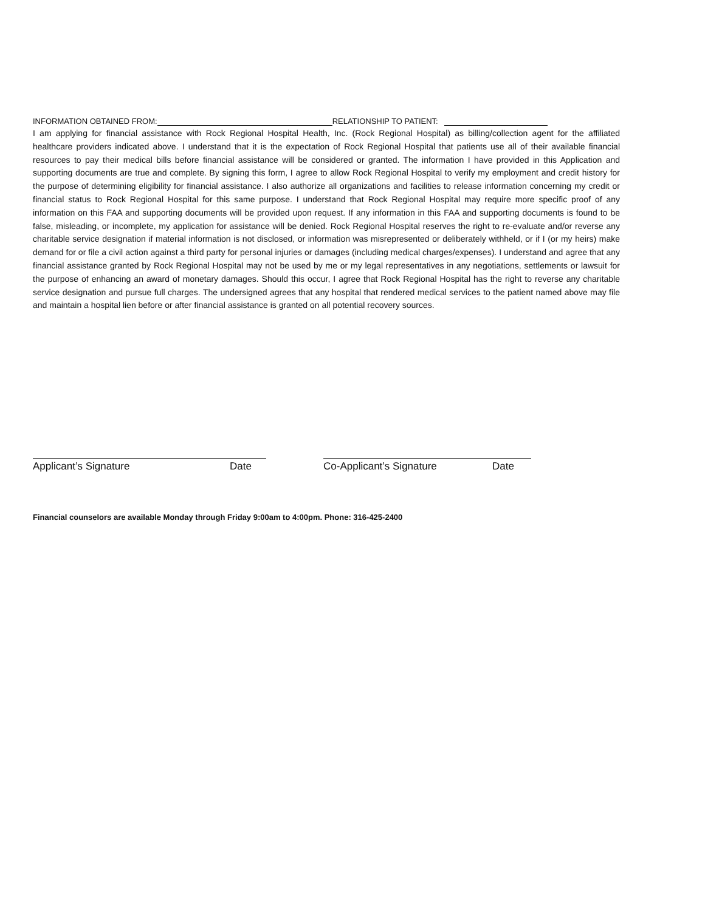INFORMATION OBTAINED FROM: RELATIONSHIP TO PATIENT:
I am applying for financial assistance with Rock Regional Hospital Health, Inc. (Rock Regional Hospital) as billing/collection agent for the affiliated healthcare providers indicated above. I understand that it is the expectation of Rock Regional Hospital that patients use all of their available financial resources to pay their medical bills before financial assistance will be considered or granted. The information I have provided in this Application and supporting documents are true and complete. By signing this form, I agree to allow Rock Regional Hospital to verify my employment and credit history for the purpose of determining eligibility for financial assistance. I also authorize all organizations and facilities to release information concerning my credit or financial status to Rock Regional Hospital for this same purpose. I understand that Rock Regional Hospital may require more specific proof of any information on this FAA and supporting documents will be provided upon request. If any information in this FAA and supporting documents is found to be false, misleading, or incomplete, my application for assistance will be denied. Rock Regional Hospital reserves the right to re-evaluate and/or reverse any charitable service designation if material information is not disclosed, or information was misrepresented or deliberately withheld, or if I (or my heirs) make demand for or file a civil action against a third party for personal injuries or damages (including medical charges/expenses). I understand and agree that any financial assistance granted by Rock Regional Hospital may not be used by me or my legal representatives in any negotiations, settlements or lawsuit for the purpose of enhancing an award of monetary damages. Should this occur, I agree that Rock Regional Hospital has the right to reverse any charitable service designation and pursue full charges. The undersigned agrees that any hospital that rendered medical services to the patient named above may file and maintain a hospital lien before or after financial assistance is granted on all potential recovery sources.
Applicant’s Signature Date Co-Applicant’s Signature Date
Financial counselors are available Monday through Friday 9:00am to 4:00pm. Phone: 316-425-2400